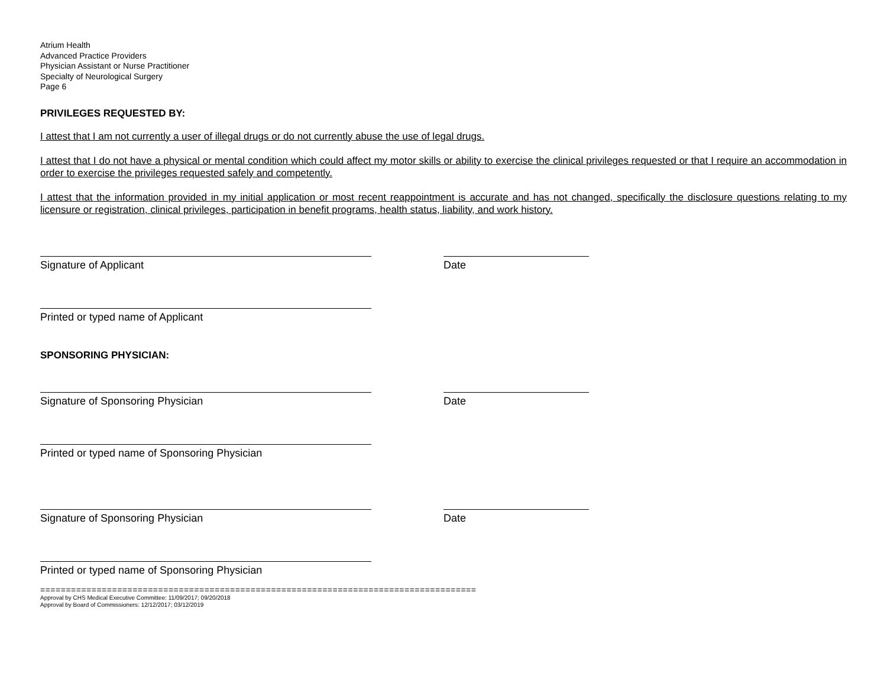Atrium Health
Advanced Practice Providers
Physician Assistant or Nurse Practitioner
Specialty of Neurological Surgery
Page 6
PRIVILEGES REQUESTED BY:
I attest that I am not currently a user of illegal drugs or do not currently abuse the use of legal drugs.
I attest that I do not have a physical or mental condition which could affect my motor skills or ability to exercise the clinical privileges requested or that I require an accommodation in order to exercise the privileges requested safely and competently.
I attest that the information provided in my initial application or most recent reappointment is accurate and has not changed, specifically the disclosure questions relating to my licensure or registration, clinical privileges, participation in benefit programs, health status, liability, and work history.
Signature of Applicant Date
Printed or typed name of Applicant
SPONSORING PHYSICIAN:
Signature of Sponsoring Physician Date
Printed or typed name of Sponsoring Physician
Signature of Sponsoring Physician Date
Printed or typed name of Sponsoring Physician
=====================================================================================
Approval by CHS Medical Executive Committee: 11/09/2017; 09/20/2018
Approval by Board of Commissioners: 12/12/2017; 03/12/2019